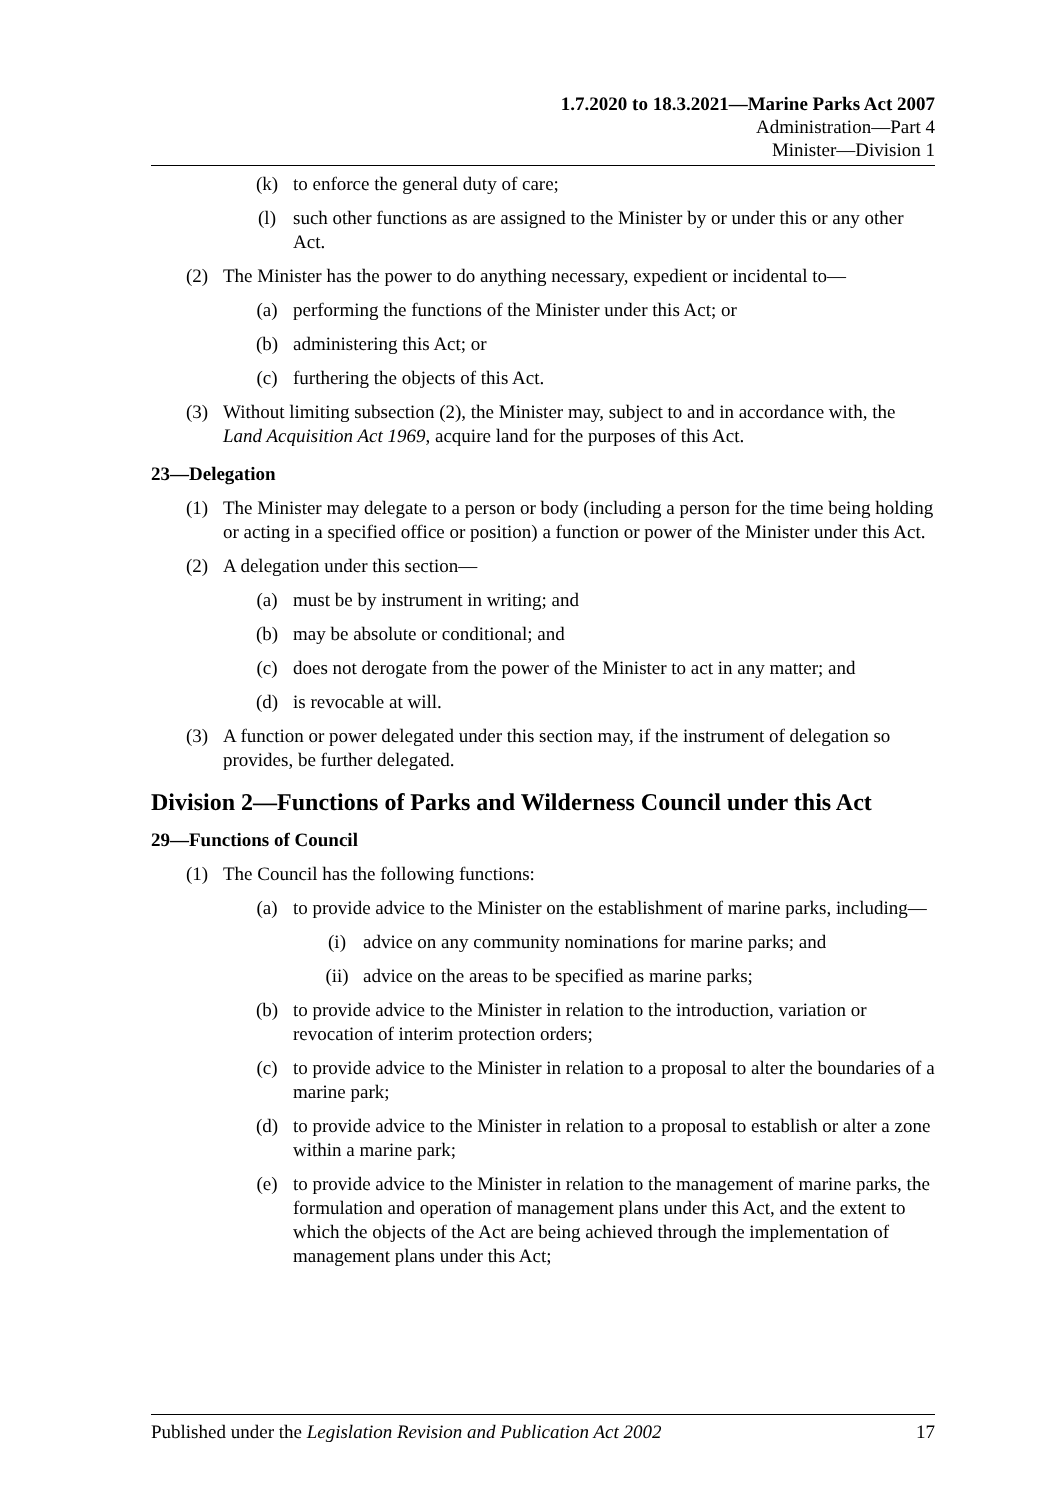1.7.2020 to 18.3.2021—Marine Parks Act 2007
Administration—Part 4
Minister—Division 1
(k) to enforce the general duty of care;
(l) such other functions as are assigned to the Minister by or under this or any other Act.
(2) The Minister has the power to do anything necessary, expedient or incidental to—
(a) performing the functions of the Minister under this Act; or
(b) administering this Act; or
(c) furthering the objects of this Act.
(3) Without limiting subsection (2), the Minister may, subject to and in accordance with, the Land Acquisition Act 1969, acquire land for the purposes of this Act.
23—Delegation
(1) The Minister may delegate to a person or body (including a person for the time being holding or acting in a specified office or position) a function or power of the Minister under this Act.
(2) A delegation under this section—
(a) must be by instrument in writing; and
(b) may be absolute or conditional; and
(c) does not derogate from the power of the Minister to act in any matter; and
(d) is revocable at will.
(3) A function or power delegated under this section may, if the instrument of delegation so provides, be further delegated.
Division 2—Functions of Parks and Wilderness Council under this Act
29—Functions of Council
(1) The Council has the following functions:
(a) to provide advice to the Minister on the establishment of marine parks, including—
(i) advice on any community nominations for marine parks; and
(ii) advice on the areas to be specified as marine parks;
(b) to provide advice to the Minister in relation to the introduction, variation or revocation of interim protection orders;
(c) to provide advice to the Minister in relation to a proposal to alter the boundaries of a marine park;
(d) to provide advice to the Minister in relation to a proposal to establish or alter a zone within a marine park;
(e) to provide advice to the Minister in relation to the management of marine parks, the formulation and operation of management plans under this Act, and the extent to which the objects of the Act are being achieved through the implementation of management plans under this Act;
Published under the Legislation Revision and Publication Act 2002 17